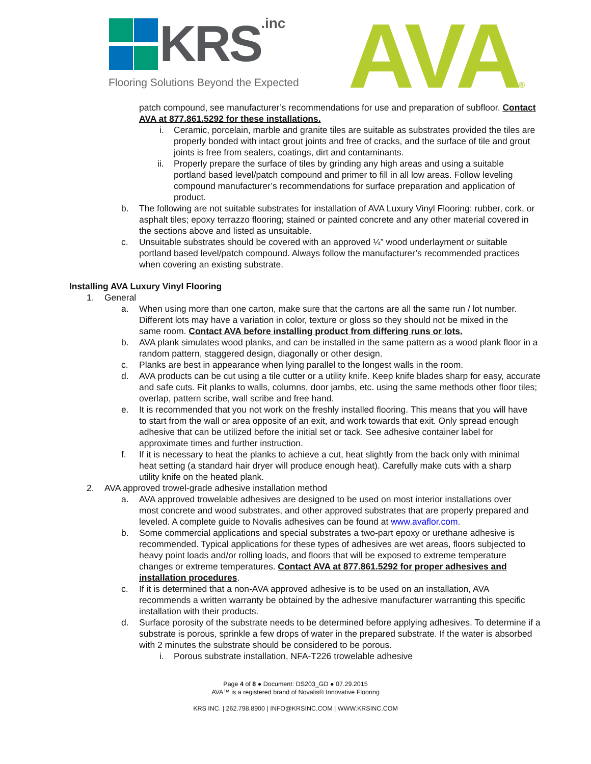KRS.inc
Flooring Solutions Beyond the Expected
AVA®
patch compound, see manufacturer’s recommendations for use and preparation of subfloor. Contact AVA at 877.861.5292 for these installations.
i. Ceramic, porcelain, marble and granite tiles are suitable as substrates provided the tiles are properly bonded with intact grout joints and free of cracks, and the surface of tile and grout joints is free from sealers, coatings, dirt and contaminants.
ii. Properly prepare the surface of tiles by grinding any high areas and using a suitable portland based level/patch compound and primer to fill in all low areas. Follow leveling compound manufacturer’s recommendations for surface preparation and application of product.
b. The following are not suitable substrates for installation of AVA Luxury Vinyl Flooring: rubber, cork, or asphalt tiles; epoxy terrazzo flooring; stained or painted concrete and any other material covered in the sections above and listed as unsuitable.
c. Unsuitable substrates should be covered with an approved ¼” wood underlayment or suitable portland based level/patch compound. Always follow the manufacturer’s recommended practices when covering an existing substrate.
Installing AVA Luxury Vinyl Flooring
1. General
a. When using more than one carton, make sure that the cartons are all the same run / lot number. Different lots may have a variation in color, texture or gloss so they should not be mixed in the same room. Contact AVA before installing product from differing runs or lots.
b. AVA plank simulates wood planks, and can be installed in the same pattern as a wood plank floor in a random pattern, staggered design, diagonally or other design.
c. Planks are best in appearance when lying parallel to the longest walls in the room.
d. AVA products can be cut using a tile cutter or a utility knife. Keep knife blades sharp for easy, accurate and safe cuts. Fit planks to walls, columns, door jambs, etc. using the same methods other floor tiles; overlap, pattern scribe, wall scribe and free hand.
e. It is recommended that you not work on the freshly installed flooring. This means that you will have to start from the wall or area opposite of an exit, and work towards that exit. Only spread enough adhesive that can be utilized before the initial set or tack. See adhesive container label for approximate times and further instruction.
f. If it is necessary to heat the planks to achieve a cut, heat slightly from the back only with minimal heat setting (a standard hair dryer will produce enough heat). Carefully make cuts with a sharp utility knife on the heated plank.
2. AVA approved trowel-grade adhesive installation method
a. AVA approved trowelable adhesives are designed to be used on most interior installations over most concrete and wood substrates, and other approved substrates that are properly prepared and leveled. A complete guide to Novalis adhesives can be found at www.avaflor.com.
b. Some commercial applications and special substrates a two-part epoxy or urethane adhesive is recommended. Typical applications for these types of adhesives are wet areas, floors subjected to heavy point loads and/or rolling loads, and floors that will be exposed to extreme temperature changes or extreme temperatures. Contact AVA at 877.861.5292 for proper adhesives and installation procedures.
c. If it is determined that a non-AVA approved adhesive is to be used on an installation, AVA recommends a written warranty be obtained by the adhesive manufacturer warranting this specific installation with their products.
d. Surface porosity of the substrate needs to be determined before applying adhesives. To determine if a substrate is porous, sprinkle a few drops of water in the prepared substrate. If the water is absorbed with 2 minutes the substrate should be considered to be porous.
i. Porous substrate installation, NFA-T226 trowelable adhesive
Page 4 of 8 ● Document: DS203_GD ● 07.29.2015
AVA™ is a registered brand of Novalis® Innovative Flooring
KRS INC. | 262.798.8900 | INFO@KRSINC.COM | WWW.KRSINC.COM